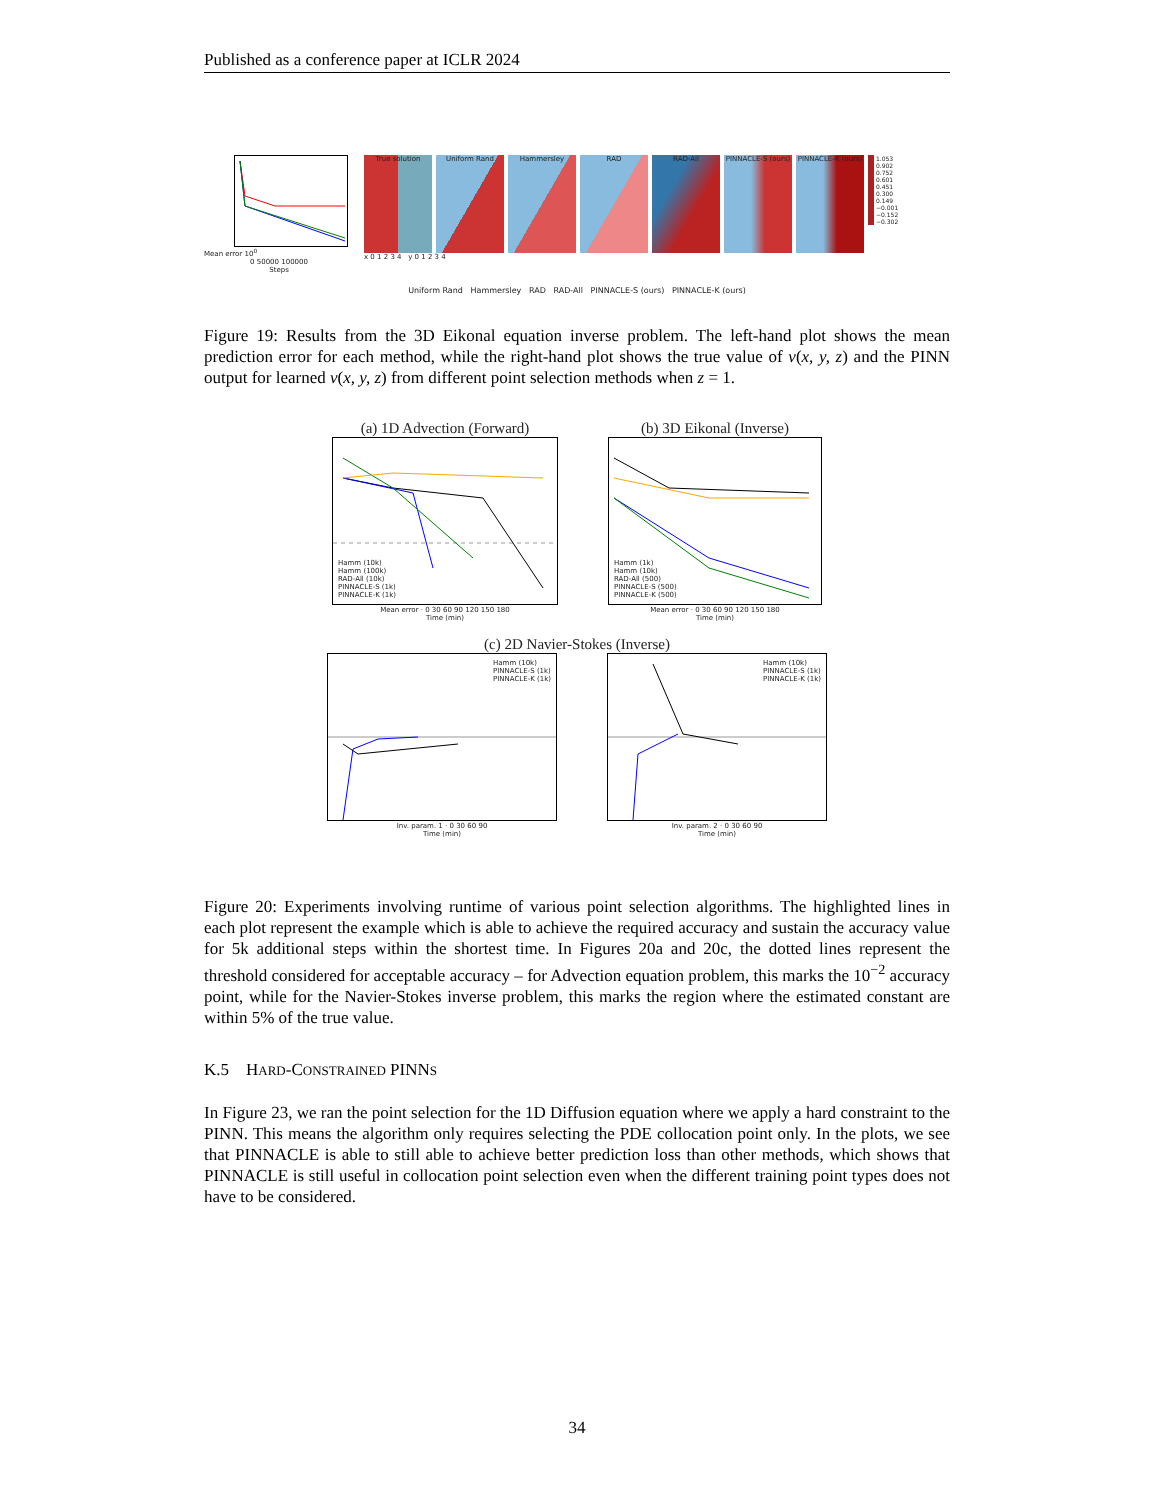Published as a conference paper at ICLR 2024
Mean error 10<sup>0</sup>
0 50000 100000
Steps
True solution Uniform Rand Hammersley RAD RAD-All PINNACLE-S (ours) PINNACLE-K (ours) 1.053
0.902
0.752
0.601
0.451
0.300
0.149
−0.001
−0.152
−0.302
x 0 1 2 3 4 y 0 1 2 3 4
Uniform Rand Hammersley RAD RAD-All PINNACLE-S (ours) PINNACLE-K (ours)
Figure 19: Results from the 3D Eikonal equation inverse problem. The left-hand plot shows the mean prediction error for each method, while the right-hand plot shows the true value of v(x, y, z) and the PINN output for learned v(x, y, z) from different point selection methods when z = 1.
(a) 1D Advection (Forward)
Hamm (10k)
Hamm (100k)
RAD-All (10k)
PINNACLE-S (1k)
PINNACLE-K (1k)
Mean error · 0 30 60 90 120 150 180
Time (min)
(b) 3D Eikonal (Inverse)
Hamm (1k)
Hamm (10k)
RAD-All (500)
PINNACLE-S (500)
PINNACLE-K (500)
Mean error · 0 30 60 90 120 150 180
Time (min)
(c) 2D Navier-Stokes (Inverse)
Hamm (10k)
PINNACLE-S (1k)
PINNACLE-K (1k)
Inv. param. 1 · 0 30 60 90
Time (min)
Hamm (10k)
PINNACLE-S (1k)
PINNACLE-K (1k)
Inv. param. 2 · 0 30 60 90
Time (min)
Figure 20: Experiments involving runtime of various point selection algorithms. The highlighted lines in each plot represent the example which is able to achieve the required accuracy and sustain the accuracy value for 5k additional steps within the shortest time. In Figures 20a and 20c, the dotted lines represent the threshold considered for acceptable accuracy – for Advection equation problem, this marks the 10<sup>−2</sup> accuracy point, while for the Navier-Stokes inverse problem, this marks the region where the estimated constant are within 5% of the true value.
K.5 HARD-CONSTRAINED PINNS
In Figure 23, we ran the point selection for the 1D Diffusion equation where we apply a hard constraint to the PINN. This means the algorithm only requires selecting the PDE collocation point only. In the plots, we see that PINNACLE is able to still able to achieve better prediction loss than other methods, which shows that PINNACLE is still useful in collocation point selection even when the different training point types does not have to be considered.
34